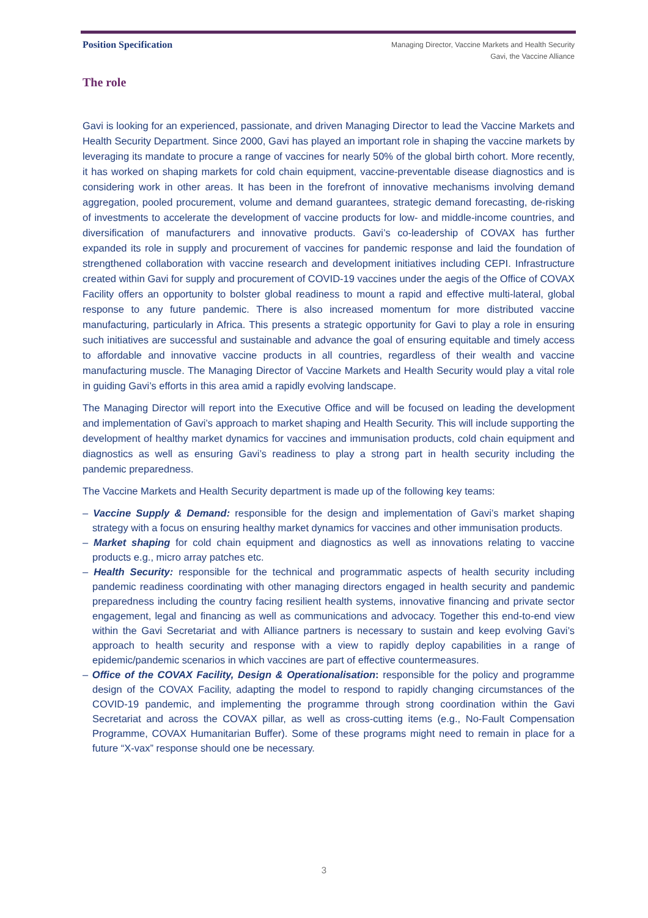Position Specification
Managing Director, Vaccine Markets and Health Security
Gavi, the Vaccine Alliance
The role
Gavi is looking for an experienced, passionate, and driven Managing Director to lead the Vaccine Markets and Health Security Department. Since 2000, Gavi has played an important role in shaping the vaccine markets by leveraging its mandate to procure a range of vaccines for nearly 50% of the global birth cohort. More recently, it has worked on shaping markets for cold chain equipment, vaccine-preventable disease diagnostics and is considering work in other areas. It has been in the forefront of innovative mechanisms involving demand aggregation, pooled procurement, volume and demand guarantees, strategic demand forecasting, de-risking of investments to accelerate the development of vaccine products for low- and middle-income countries, and diversification of manufacturers and innovative products. Gavi’s co-leadership of COVAX has further expanded its role in supply and procurement of vaccines for pandemic response and laid the foundation of strengthened collaboration with vaccine research and development initiatives including CEPI. Infrastructure created within Gavi for supply and procurement of COVID-19 vaccines under the aegis of the Office of COVAX Facility offers an opportunity to bolster global readiness to mount a rapid and effective multi-lateral, global response to any future pandemic. There is also increased momentum for more distributed vaccine manufacturing, particularly in Africa. This presents a strategic opportunity for Gavi to play a role in ensuring such initiatives are successful and sustainable and advance the goal of ensuring equitable and timely access to affordable and innovative vaccine products in all countries, regardless of their wealth and vaccine manufacturing muscle. The Managing Director of Vaccine Markets and Health Security would play a vital role in guiding Gavi’s efforts in this area amid a rapidly evolving landscape.
The Managing Director will report into the Executive Office and will be focused on leading the development and implementation of Gavi’s approach to market shaping and Health Security. This will include supporting the development of healthy market dynamics for vaccines and immunisation products, cold chain equipment and diagnostics as well as ensuring Gavi’s readiness to play a strong part in health security including the pandemic preparedness.
The Vaccine Markets and Health Security department is made up of the following key teams:
– Vaccine Supply & Demand: responsible for the design and implementation of Gavi’s market shaping strategy with a focus on ensuring healthy market dynamics for vaccines and other immunisation products.
– Market shaping for cold chain equipment and diagnostics as well as innovations relating to vaccine products e.g., micro array patches etc.
– Health Security: responsible for the technical and programmatic aspects of health security including pandemic readiness coordinating with other managing directors engaged in health security and pandemic preparedness including the country facing resilient health systems, innovative financing and private sector engagement, legal and financing as well as communications and advocacy. Together this end-to-end view within the Gavi Secretariat and with Alliance partners is necessary to sustain and keep evolving Gavi’s approach to health security and response with a view to rapidly deploy capabilities in a range of epidemic/pandemic scenarios in which vaccines are part of effective countermeasures.
– Office of the COVAX Facility, Design & Operationalisation: responsible for the policy and programme design of the COVAX Facility, adapting the model to respond to rapidly changing circumstances of the COVID-19 pandemic, and implementing the programme through strong coordination within the Gavi Secretariat and across the COVAX pillar, as well as cross-cutting items (e.g., No-Fault Compensation Programme, COVAX Humanitarian Buffer). Some of these programs might need to remain in place for a future “X-vax” response should one be necessary.
3